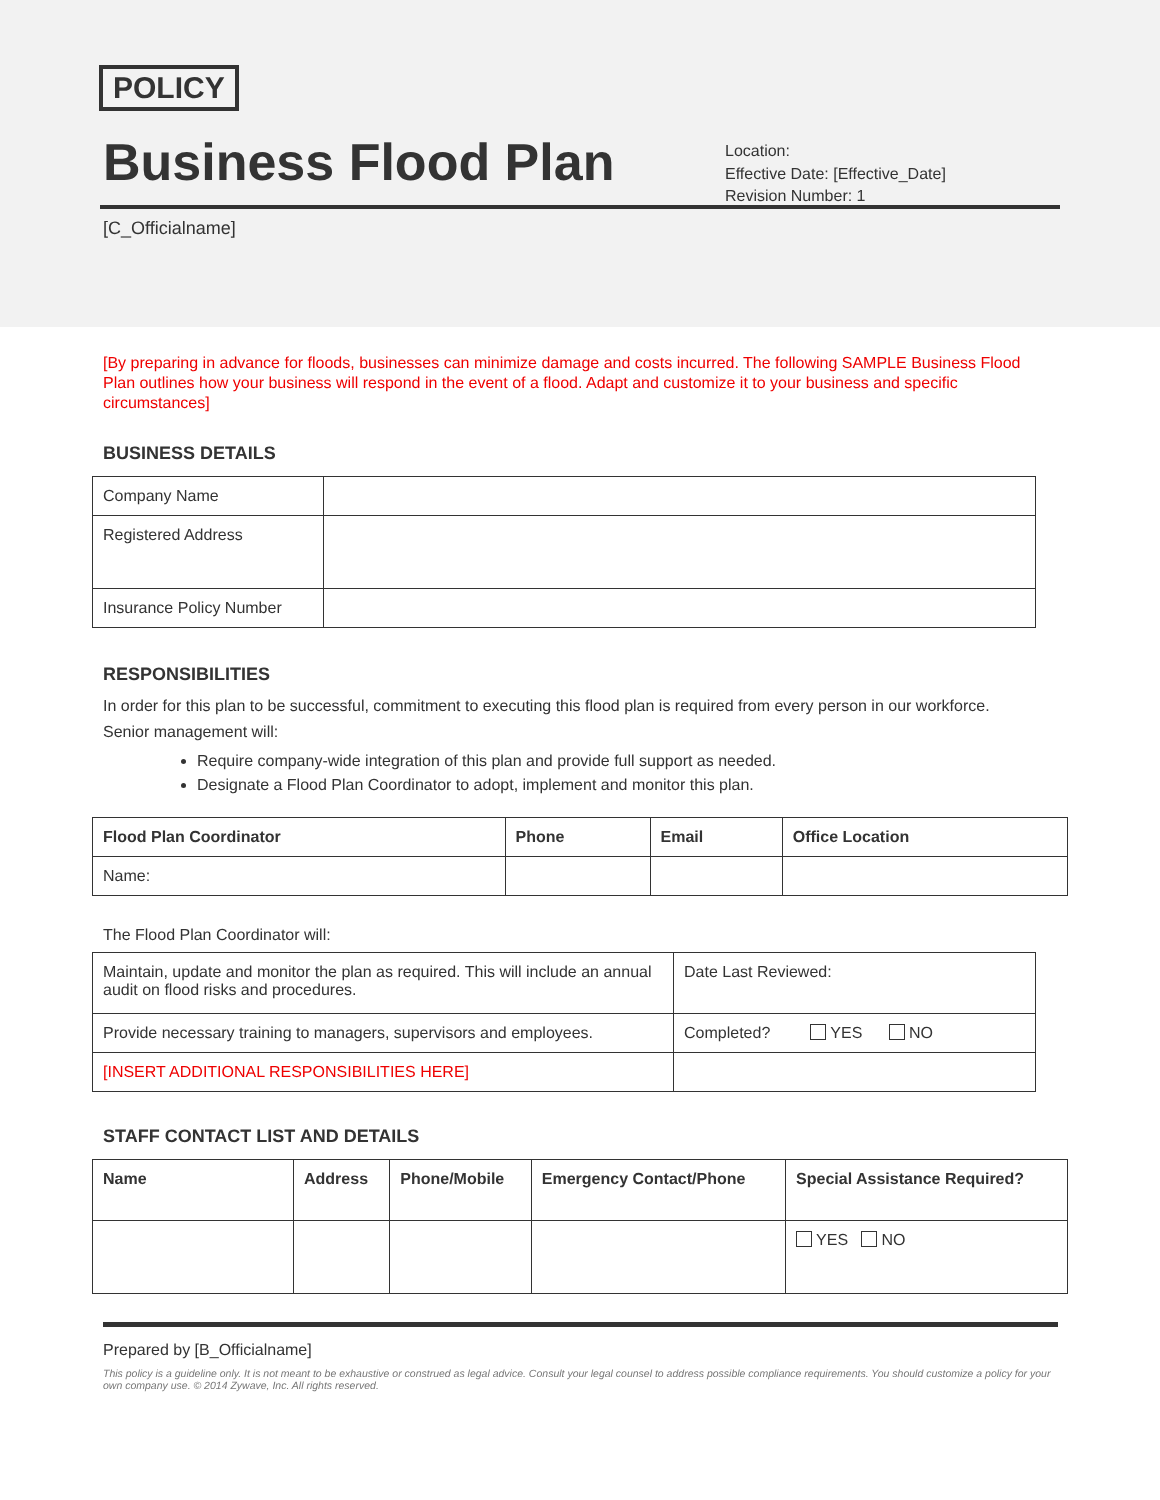POLICY
Business Flood Plan
Location:
Effective Date: [Effective_Date]
Revision Number: 1
[C_Officialname]
[By preparing in advance for floods, businesses can minimize damage and costs incurred. The following SAMPLE Business Flood Plan outlines how your business will respond in the event of a flood. Adapt and customize it to your business and specific circumstances]
BUSINESS DETAILS
| Company Name | |
| Registered Address | |
| Insurance Policy Number | |
RESPONSIBILITIES
In order for this plan to be successful, commitment to executing this flood plan is required from every person in our workforce.
Senior management will:
Require company-wide integration of this plan and provide full support as needed.
Designate a Flood Plan Coordinator to adopt, implement and monitor this plan.
| Flood Plan Coordinator | Phone | Email | Office Location |
| --- | --- | --- | --- |
| Name: | | | |
The Flood Plan Coordinator will:
| Maintain, update and monitor the plan as required. This will include an annual audit on flood risks and procedures. | Date Last Reviewed: |
| Provide necessary training to managers, supervisors and employees. | Completed? YES NO |
| [INSERT ADDITIONAL RESPONSIBILITIES HERE] | |
STAFF CONTACT LIST AND DETAILS
| Name | Address | Phone/Mobile | Emergency Contact/Phone | Special Assistance Required? |
| --- | --- | --- | --- | --- |
| | | | | YES NO |
Prepared by [B_Officialname]
This policy is a guideline only. It is not meant to be exhaustive or construed as legal advice. Consult your legal counsel to address possible compliance requirements. You should customize a policy for your own company use. © 2014 Zywave, Inc. All rights reserved.